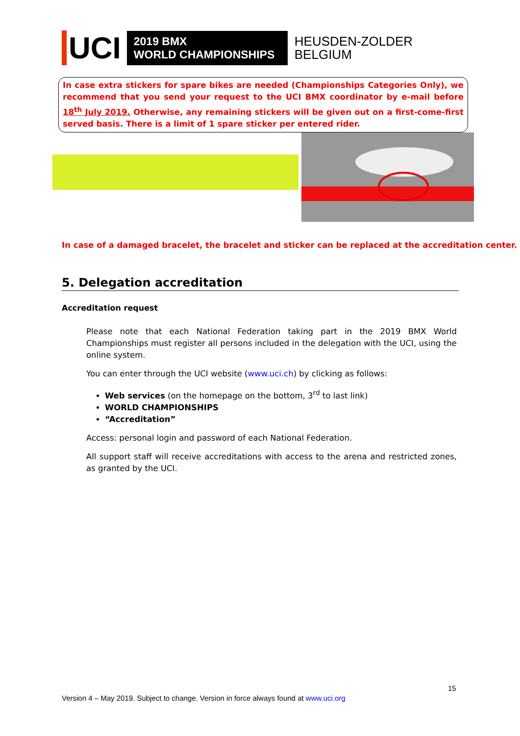UCI
2019 BMX
WORLD CHAMPIONSHIPS
HEUSDEN-ZOLDER
BELGIUM
In case extra stickers for spare bikes are needed (Championships Categories Only), we recommend that you send your request to the UCI BMX coordinator by e-mail before 18<sup>th</sup> July 2019. Otherwise, any remaining stickers will be given out on a first-come-first served basis. There is a limit of 1 spare sticker per entered rider.
In case of a damaged bracelet, the bracelet and sticker can be replaced at the accreditation center.
5. Delegation accreditation
Accreditation request
Please note that each National Federation taking part in the 2019 BMX World Championships must register all persons included in the delegation with the UCI, using the online system.
You can enter through the UCI website (www.uci.ch) by clicking as follows:
Web services (on the homepage on the bottom, 3<sup>rd</sup> to last link)
WORLD CHAMPIONSHIPS
“Accreditation”
Access: personal login and password of each National Federation.
All support staff will receive accreditations with access to the arena and restricted zones, as granted by the UCI.
15
Version 4 – May 2019. Subject to change. Version in force always found at www.uci.org